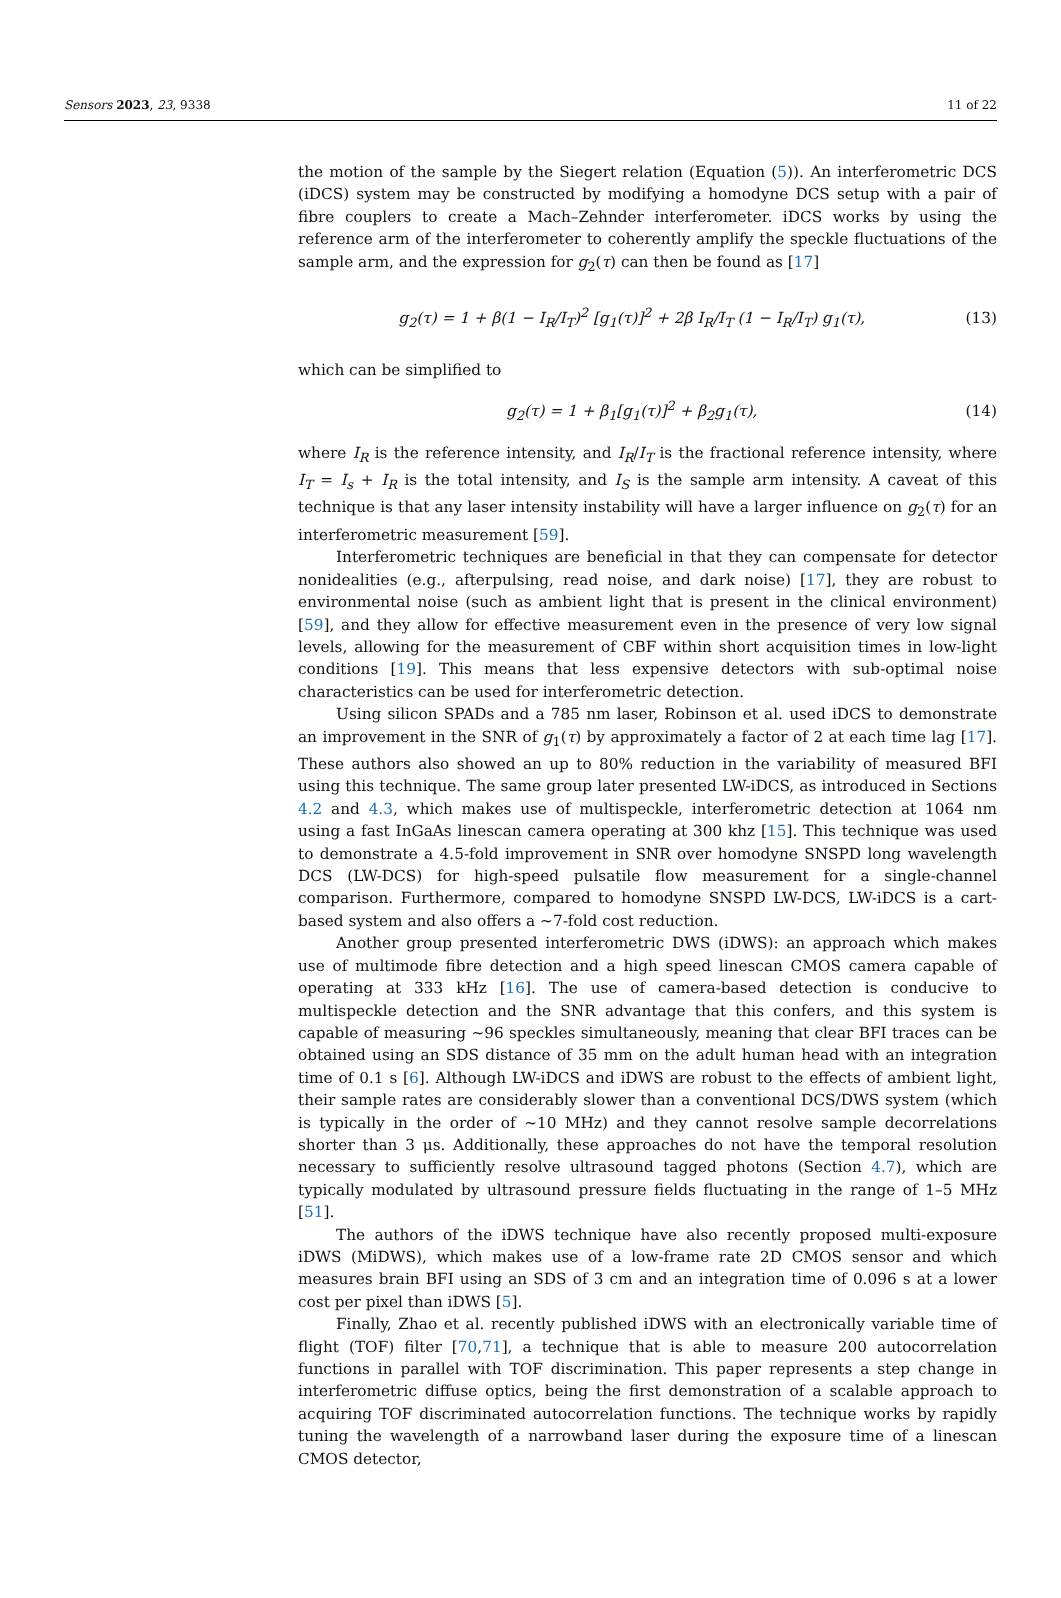Sensors 2023, 23, 9338 11 of 22
the motion of the sample by the Siegert relation (Equation (5)). An interferometric DCS (iDCS) system may be constructed by modifying a homodyne DCS setup with a pair of fibre couplers to create a Mach–Zehnder interferometer. iDCS works by using the reference arm of the interferometer to coherently amplify the speckle fluctuations of the sample arm, and the expression for g<sub>2</sub>(τ) can then be found as [17]
g<sub>2</sub>(τ) = 1 + β(1 − I<sub>R</sub>/I<sub>T</sub>)<sup>2</sup> [g<sub>1</sub>(τ)]<sup>2</sup> + 2β I<sub>R</sub>/I<sub>T</sub> (1 − I<sub>R</sub>/I<sub>T</sub>) g<sub>1</sub>(τ), (13)
which can be simplified to
g<sub>2</sub>(τ) = 1 + β<sub>1</sub>[g<sub>1</sub>(τ)]<sup>2</sup> + β<sub>2</sub>g<sub>1</sub>(τ), (14)
where I<sub>R</sub> is the reference intensity, and I<sub>R</sub>/I<sub>T</sub> is the fractional reference intensity, where I<sub>T</sub> = I<sub>s</sub> + I<sub>R</sub> is the total intensity, and I<sub>S</sub> is the sample arm intensity. A caveat of this technique is that any laser intensity instability will have a larger influence on g<sub>2</sub>(τ) for an interferometric measurement [59].
Interferometric techniques are beneficial in that they can compensate for detector nonidealities (e.g., afterpulsing, read noise, and dark noise) [17], they are robust to environmental noise (such as ambient light that is present in the clinical environment) [59], and they allow for effective measurement even in the presence of very low signal levels, allowing for the measurement of CBF within short acquisition times in low-light conditions [19]. This means that less expensive detectors with sub-optimal noise characteristics can be used for interferometric detection.
Using silicon SPADs and a 785 nm laser, Robinson et al. used iDCS to demonstrate an improvement in the SNR of g<sub>1</sub>(τ) by approximately a factor of 2 at each time lag [17]. These authors also showed an up to 80% reduction in the variability of measured BFI using this technique. The same group later presented LW-iDCS, as introduced in Sections 4.2 and 4.3, which makes use of multispeckle, interferometric detection at 1064 nm using a fast InGaAs linescan camera operating at 300 khz [15]. This technique was used to demonstrate a 4.5-fold improvement in SNR over homodyne SNSPD long wavelength DCS (LW-DCS) for high-speed pulsatile flow measurement for a single-channel comparison. Furthermore, compared to homodyne SNSPD LW-DCS, LW-iDCS is a cart-based system and also offers a ∼7-fold cost reduction.
Another group presented interferometric DWS (iDWS): an approach which makes use of multimode fibre detection and a high speed linescan CMOS camera capable of operating at 333 kHz [16]. The use of camera-based detection is conducive to multispeckle detection and the SNR advantage that this confers, and this system is capable of measuring ∼96 speckles simultaneously, meaning that clear BFI traces can be obtained using an SDS distance of 35 mm on the adult human head with an integration time of 0.1 s [6]. Although LW-iDCS and iDWS are robust to the effects of ambient light, their sample rates are considerably slower than a conventional DCS/DWS system (which is typically in the order of ∼10 MHz) and they cannot resolve sample decorrelations shorter than 3 μs. Additionally, these approaches do not have the temporal resolution necessary to sufficiently resolve ultrasound tagged photons (Section 4.7), which are typically modulated by ultrasound pressure fields fluctuating in the range of 1–5 MHz [51].
The authors of the iDWS technique have also recently proposed multi-exposure iDWS (MiDWS), which makes use of a low-frame rate 2D CMOS sensor and which measures brain BFI using an SDS of 3 cm and an integration time of 0.096 s at a lower cost per pixel than iDWS [5].
Finally, Zhao et al. recently published iDWS with an electronically variable time of flight (TOF) filter [70,71], a technique that is able to measure 200 autocorrelation functions in parallel with TOF discrimination. This paper represents a step change in interferometric diffuse optics, being the first demonstration of a scalable approach to acquiring TOF discriminated autocorrelation functions. The technique works by rapidly tuning the wavelength of a narrowband laser during the exposure time of a linescan CMOS detector,